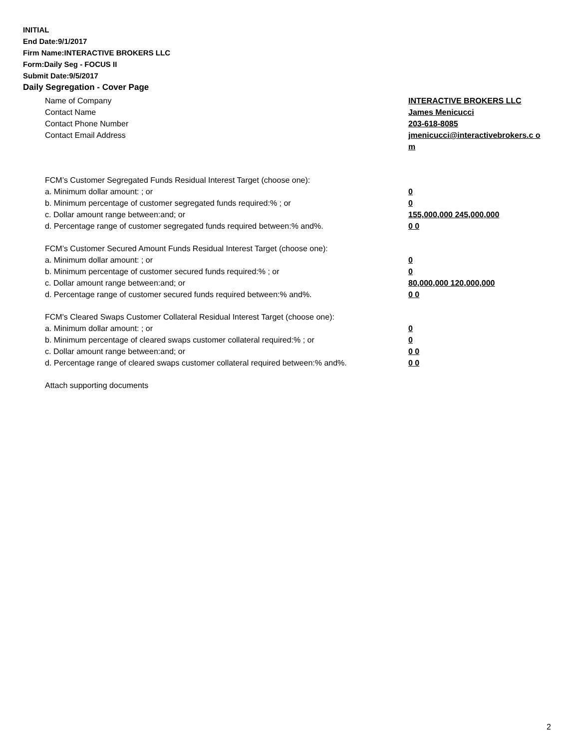INITIAL
End Date:9/1/2017
Firm Name:INTERACTIVE BROKERS LLC
Form:Daily Seg - FOCUS II
Submit Date:9/5/2017
Daily Segregation - Cover Page
Name of Company INTERACTIVE BROKERS LLC
Contact Name James Menicucci
Contact Phone Number 203-618-8085
Contact Email Address jmenicucci@interactivebrokers.c om
FCM’s Customer Segregated Funds Residual Interest Target (choose one):
a. Minimum dollar amount: ; or 0
b. Minimum percentage of customer segregated funds required:% ; or 0
c. Dollar amount range between:and; or 155,000,000 245,000,000
d. Percentage range of customer segregated funds required between:% and%. 0 0
FCM’s Customer Secured Amount Funds Residual Interest Target (choose one):
a. Minimum dollar amount: ; or 0
b. Minimum percentage of customer secured funds required:% ; or 0
c. Dollar amount range between:and; or 80,000,000 120,000,000
d. Percentage range of customer secured funds required between:% and%. 0 0
FCM's Cleared Swaps Customer Collateral Residual Interest Target (choose one):
a. Minimum dollar amount: ; or 0
b. Minimum percentage of cleared swaps customer collateral required:% ; or 0
c. Dollar amount range between:and; or 0 0
d. Percentage range of cleared swaps customer collateral required between:% and%.
0 0
Attach supporting documents
2